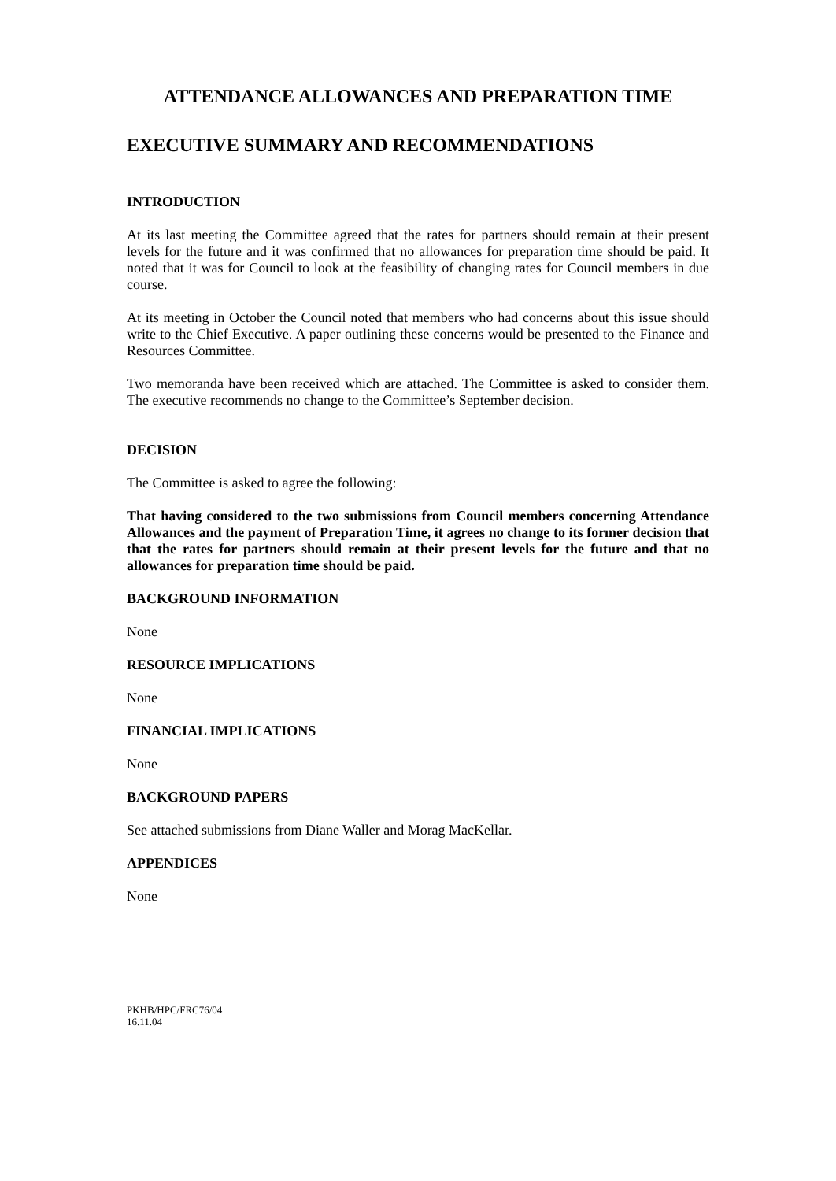ATTENDANCE ALLOWANCES AND PREPARATION TIME
EXECUTIVE SUMMARY AND RECOMMENDATIONS
INTRODUCTION
At its last meeting the Committee agreed that the rates for partners should remain at their present levels for the future and it was confirmed that no allowances for preparation time should be paid. It noted that it was for Council to look at the feasibility of changing rates for Council members in due course.
At its meeting in October the Council noted that members who had concerns about this issue should write to the Chief Executive. A paper outlining these concerns would be presented to the Finance and Resources Committee.
Two memoranda have been received which are attached. The Committee is asked to consider them. The executive recommends no change to the Committee’s September decision.
DECISION
The Committee is asked to agree the following:
That having considered to the two submissions from Council members concerning Attendance Allowances and the payment of Preparation Time, it agrees no change to its former decision that that the rates for partners should remain at their present levels for the future and that no allowances for preparation time should be paid.
BACKGROUND INFORMATION
None
RESOURCE IMPLICATIONS
None
FINANCIAL IMPLICATIONS
None
BACKGROUND PAPERS
See attached submissions from Diane Waller and Morag MacKellar.
APPENDICES
None
PKHB/HPC/FRC76/04
16.11.04